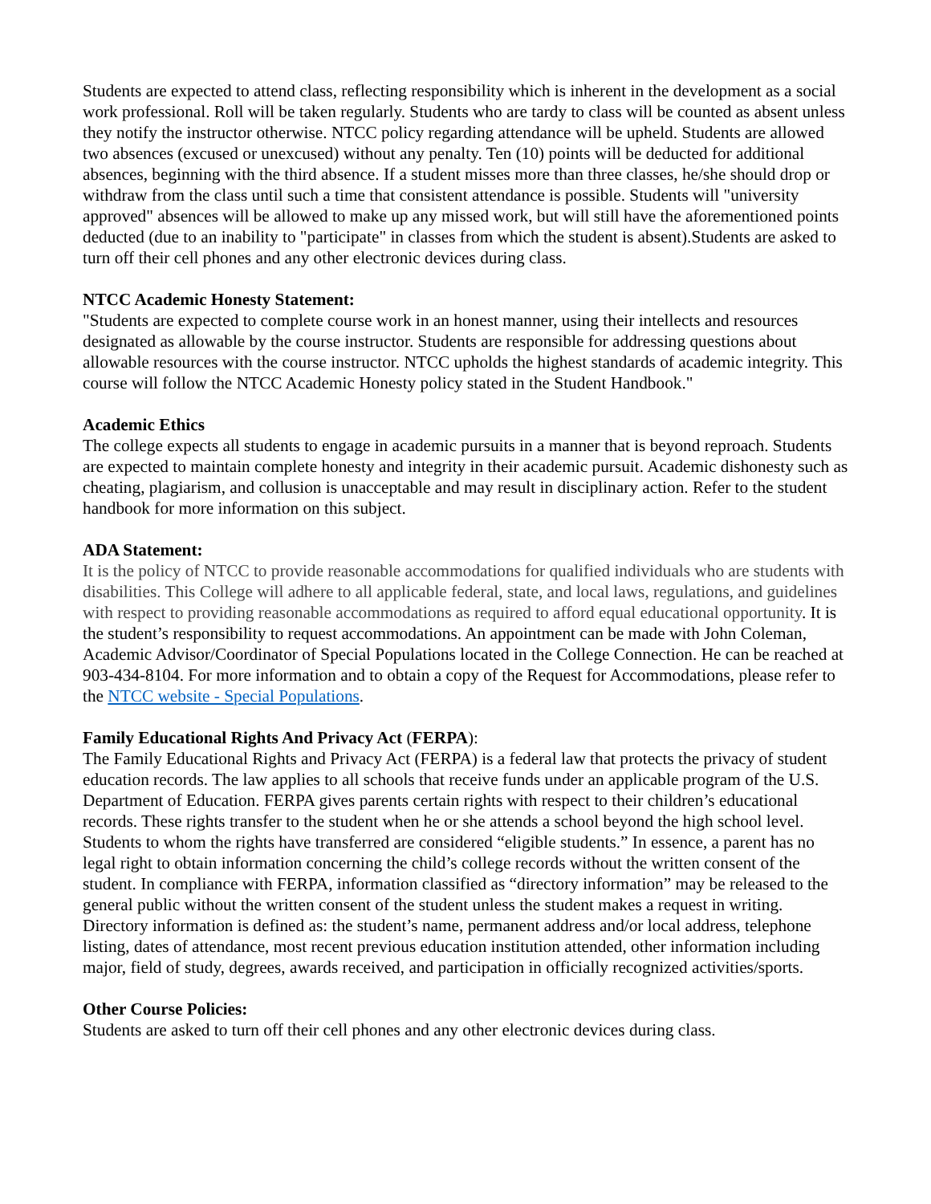Students are expected to attend class, reflecting responsibility which is inherent in the development as a social work professional. Roll will be taken regularly. Students who are tardy to class will be counted as absent unless they notify the instructor otherwise. NTCC policy regarding attendance will be upheld. Students are allowed two absences (excused or unexcused) without any penalty. Ten (10) points will be deducted for additional absences, beginning with the third absence. If a student misses more than three classes, he/she should drop or withdraw from the class until such a time that consistent attendance is possible. Students will "university approved" absences will be allowed to make up any missed work, but will still have the aforementioned points deducted (due to an inability to "participate" in classes from which the student is absent).Students are asked to turn off their cell phones and any other electronic devices during class.
NTCC Academic Honesty Statement:
"Students are expected to complete course work in an honest manner, using their intellects and resources designated as allowable by the course instructor. Students are responsible for addressing questions about allowable resources with the course instructor. NTCC upholds the highest standards of academic integrity. This course will follow the NTCC Academic Honesty policy stated in the Student Handbook."
Academic Ethics
The college expects all students to engage in academic pursuits in a manner that is beyond reproach. Students are expected to maintain complete honesty and integrity in their academic pursuit. Academic dishonesty such as cheating, plagiarism, and collusion is unacceptable and may result in disciplinary action. Refer to the student handbook for more information on this subject.
ADA Statement:
It is the policy of NTCC to provide reasonable accommodations for qualified individuals who are students with disabilities. This College will adhere to all applicable federal, state, and local laws, regulations, and guidelines with respect to providing reasonable accommodations as required to afford equal educational opportunity. It is the student’s responsibility to request accommodations. An appointment can be made with John Coleman, Academic Advisor/Coordinator of Special Populations located in the College Connection. He can be reached at 903-434-8104. For more information and to obtain a copy of the Request for Accommodations, please refer to the NTCC website - Special Populations.
Family Educational Rights And Privacy Act (FERPA):
The Family Educational Rights and Privacy Act (FERPA) is a federal law that protects the privacy of student education records. The law applies to all schools that receive funds under an applicable program of the U.S. Department of Education. FERPA gives parents certain rights with respect to their children’s educational records. These rights transfer to the student when he or she attends a school beyond the high school level. Students to whom the rights have transferred are considered “eligible students.” In essence, a parent has no legal right to obtain information concerning the child’s college records without the written consent of the student. In compliance with FERPA, information classified as “directory information” may be released to the general public without the written consent of the student unless the student makes a request in writing. Directory information is defined as: the student’s name, permanent address and/or local address, telephone listing, dates of attendance, most recent previous education institution attended, other information including major, field of study, degrees, awards received, and participation in officially recognized activities/sports.
Other Course Policies:
Students are asked to turn off their cell phones and any other electronic devices during class.